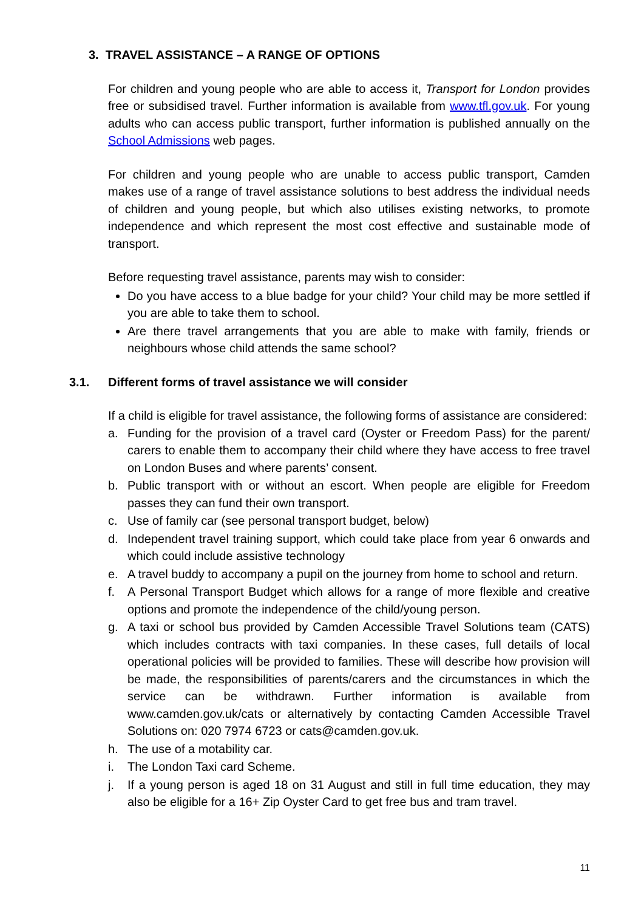3. TRAVEL ASSISTANCE – A RANGE OF OPTIONS
For children and young people who are able to access it, Transport for London provides free or subsidised travel. Further information is available from www.tfl.gov.uk. For young adults who can access public transport, further information is published annually on the School Admissions web pages.
For children and young people who are unable to access public transport, Camden makes use of a range of travel assistance solutions to best address the individual needs of children and young people, but which also utilises existing networks, to promote independence and which represent the most cost effective and sustainable mode of transport.
Before requesting travel assistance, parents may wish to consider:
Do you have access to a blue badge for your child? Your child may be more settled if you are able to take them to school.
Are there travel arrangements that you are able to make with family, friends or neighbours whose child attends the same school?
3.1. Different forms of travel assistance we will consider
If a child is eligible for travel assistance, the following forms of assistance are considered:
a. Funding for the provision of a travel card (Oyster or Freedom Pass) for the parent/ carers to enable them to accompany their child where they have access to free travel on London Buses and where parents’ consent.
b. Public transport with or without an escort. When people are eligible for Freedom passes they can fund their own transport.
c. Use of family car (see personal transport budget, below)
d. Independent travel training support, which could take place from year 6 onwards and which could include assistive technology
e. A travel buddy to accompany a pupil on the journey from home to school and return.
f. A Personal Transport Budget which allows for a range of more flexible and creative options and promote the independence of the child/young person.
g. A taxi or school bus provided by Camden Accessible Travel Solutions team (CATS) which includes contracts with taxi companies. In these cases, full details of local operational policies will be provided to families. These will describe how provision will be made, the responsibilities of parents/carers and the circumstances in which the service can be withdrawn. Further information is available from www.camden.gov.uk/cats or alternatively by contacting Camden Accessible Travel Solutions on: 020 7974 6723 or cats@camden.gov.uk.
h. The use of a motability car.
i. The London Taxi card Scheme.
j. If a young person is aged 18 on 31 August and still in full time education, they may also be eligible for a 16+ Zip Oyster Card to get free bus and tram travel.
11